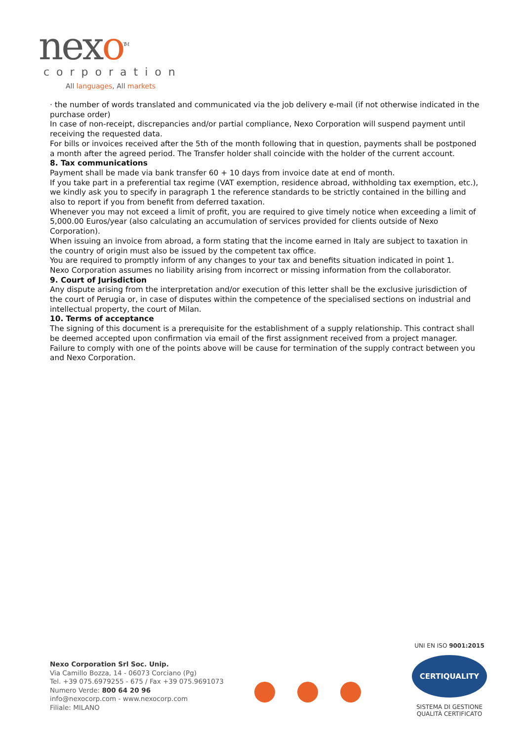nexo<sup>TM</sup>
corporation
All languages, All markets
· the number of words translated and communicated via the job delivery e-mail (if not otherwise indicated in the purchase order)
In case of non-receipt, discrepancies and/or partial compliance, Nexo Corporation will suspend payment until receiving the requested data.
For bills or invoices received after the 5th of the month following that in question, payments shall be postponed a month after the agreed period. The Transfer holder shall coincide with the holder of the current account.
8. Tax communications
Payment shall be made via bank transfer 60 + 10 days from invoice date at end of month.
If you take part in a preferential tax regime (VAT exemption, residence abroad, withholding tax exemption, etc.), we kindly ask you to specify in paragraph 1 the reference standards to be strictly contained in the billing and also to report if you from benefit from deferred taxation.
Whenever you may not exceed a limit of profit, you are required to give timely notice when exceeding a limit of 5,000.00 Euros/year (also calculating an accumulation of services provided for clients outside of Nexo Corporation).
When issuing an invoice from abroad, a form stating that the income earned in Italy are subject to taxation in the country of origin must also be issued by the competent tax office.
You are required to promptly inform of any changes to your tax and benefits situation indicated in point 1.
Nexo Corporation assumes no liability arising from incorrect or missing information from the collaborator.
9. Court of Jurisdiction
Any dispute arising from the interpretation and/or execution of this letter shall be the exclusive jurisdiction of the court of Perugia or, in case of disputes within the competence of the specialised sections on industrial and intellectual property, the court of Milan.
10. Terms of acceptance
The signing of this document is a prerequisite for the establishment of a supply relationship. This contract shall be deemed accepted upon confirmation via email of the first assignment received from a project manager. Failure to comply with one of the points above will be cause for termination of the supply contract between you and Nexo Corporation.
Nexo Corporation Srl Soc. Unip.
Via Camillo Bozza, 14 - 06073 Corciano (Pg)
Tel. +39 075.6979255 - 675 / Fax +39 075.9691073
Numero Verde: 800 64 20 96
info@nexocorp.com - www.nexocorp.com
Filiale: MILANO
UNI EN ISO 9001:2015
CERTIQUALITY
SISTEMA DI GESTIONE
QUALITÀ CERTIFICATO